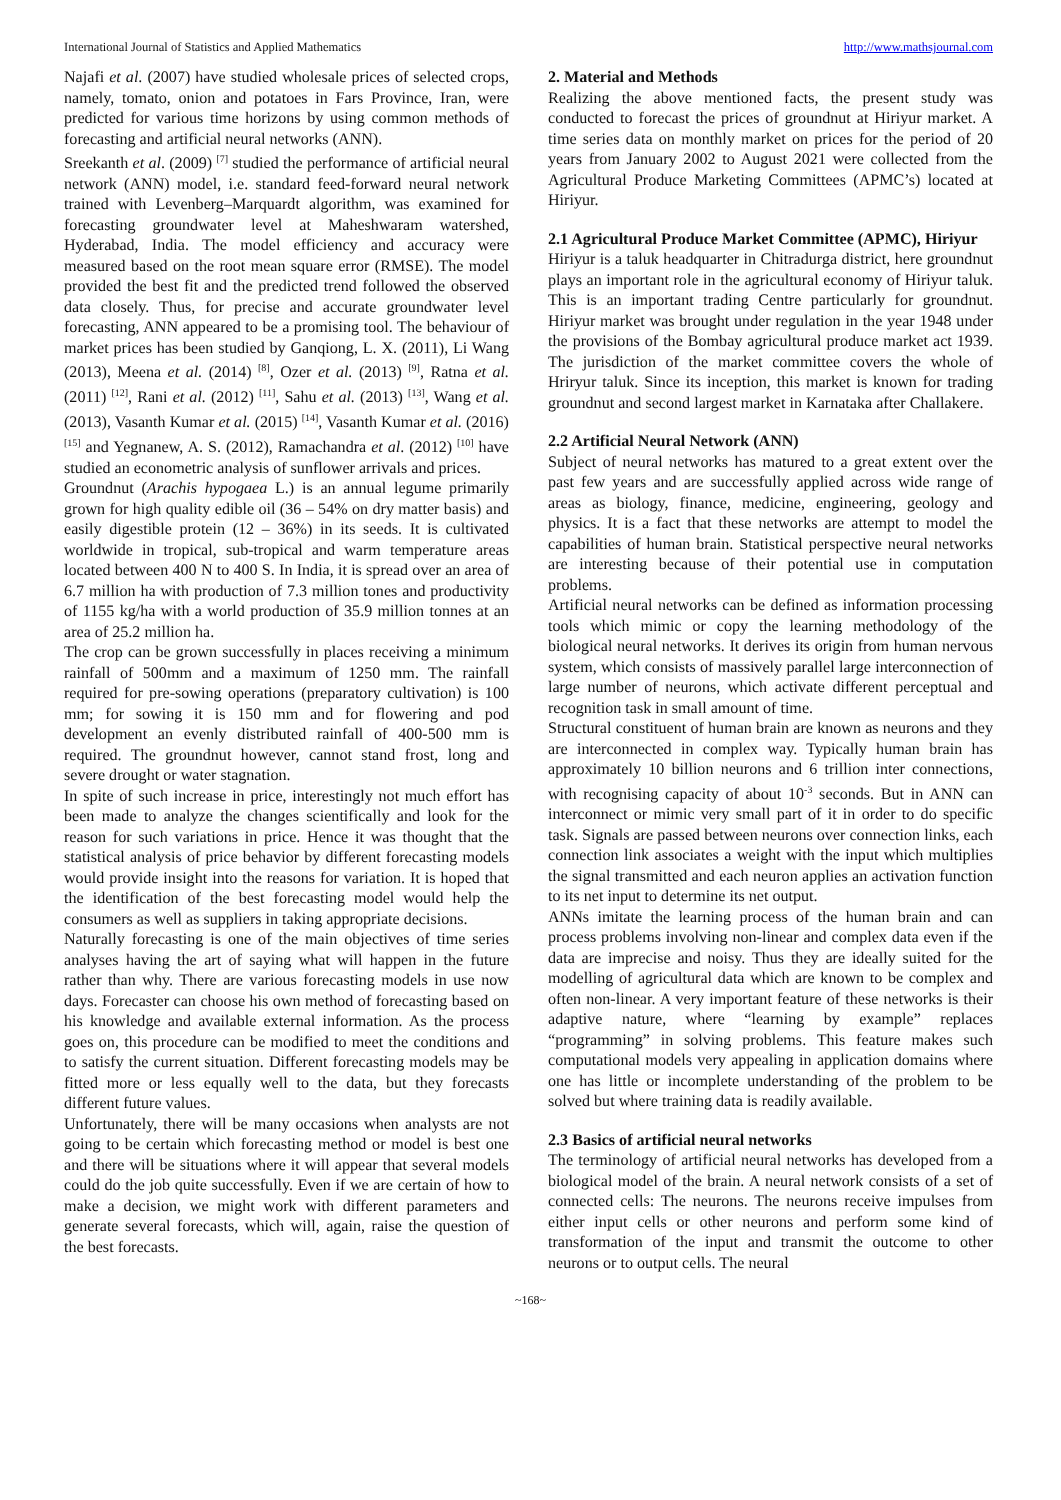International Journal of Statistics and Applied Mathematics http://www.mathsjournal.com
Najafi et al. (2007) have studied wholesale prices of selected crops, namely, tomato, onion and potatoes in Fars Province, Iran, were predicted for various time horizons by using common methods of forecasting and artificial neural networks (ANN).
Sreekanth et al. (2009) <sup>[7]</sup> studied the performance of artificial neural network (ANN) model, i.e. standard feed-forward neural network trained with Levenberg–Marquardt algorithm, was examined for forecasting groundwater level at Maheshwaram watershed, Hyderabad, India. The model efficiency and accuracy were measured based on the root mean square error (RMSE). The model provided the best fit and the predicted trend followed the observed data closely. Thus, for precise and accurate groundwater level forecasting, ANN appeared to be a promising tool. The behaviour of market prices has been studied by Ganqiong, L. X. (2011), Li Wang (2013), Meena et al. (2014) <sup>[8]</sup>, Ozer et al. (2013) <sup>[9]</sup>, Ratna et al. (2011) <sup>[12]</sup>, Rani et al. (2012) <sup>[11]</sup>, Sahu et al. (2013) <sup>[13]</sup>, Wang et al. (2013), Vasanth Kumar et al. (2015) <sup>[14]</sup>, Vasanth Kumar et al. (2016) <sup>[15]</sup> and Yegnanew, A. S. (2012), Ramachandra et al. (2012) <sup>[10]</sup> have studied an econometric analysis of sunflower arrivals and prices.
Groundnut (Arachis hypogaea L.) is an annual legume primarily grown for high quality edible oil (36 – 54% on dry matter basis) and easily digestible protein (12 – 36%) in its seeds. It is cultivated worldwide in tropical, sub-tropical and warm temperature areas located between 400 N to 400 S. In India, it is spread over an area of 6.7 million ha with production of 7.3 million tones and productivity of 1155 kg/ha with a world production of 35.9 million tonnes at an area of 25.2 million ha.
The crop can be grown successfully in places receiving a minimum rainfall of 500mm and a maximum of 1250 mm. The rainfall required for pre-sowing operations (preparatory cultivation) is 100 mm; for sowing it is 150 mm and for flowering and pod development an evenly distributed rainfall of 400-500 mm is required. The groundnut however, cannot stand frost, long and severe drought or water stagnation.
In spite of such increase in price, interestingly not much effort has been made to analyze the changes scientifically and look for the reason for such variations in price. Hence it was thought that the statistical analysis of price behavior by different forecasting models would provide insight into the reasons for variation. It is hoped that the identification of the best forecasting model would help the consumers as well as suppliers in taking appropriate decisions.
Naturally forecasting is one of the main objectives of time series analyses having the art of saying what will happen in the future rather than why. There are various forecasting models in use now days. Forecaster can choose his own method of forecasting based on his knowledge and available external information. As the process goes on, this procedure can be modified to meet the conditions and to satisfy the current situation. Different forecasting models may be fitted more or less equally well to the data, but they forecasts different future values.
Unfortunately, there will be many occasions when analysts are not going to be certain which forecasting method or model is best one and there will be situations where it will appear that several models could do the job quite successfully. Even if we are certain of how to make a decision, we might work with different parameters and generate several forecasts, which will, again, raise the question of the best forecasts.
2. Material and Methods
Realizing the above mentioned facts, the present study was conducted to forecast the prices of groundnut at Hiriyur market. A time series data on monthly market on prices for the period of 20 years from January 2002 to August 2021 were collected from the Agricultural Produce Marketing Committees (APMC’s) located at Hiriyur.
2.1 Agricultural Produce Market Committee (APMC), Hiriyur
Hiriyur is a taluk headquarter in Chitradurga district, here groundnut plays an important role in the agricultural economy of Hiriyur taluk. This is an important trading Centre particularly for groundnut. Hiriyur market was brought under regulation in the year 1948 under the provisions of the Bombay agricultural produce market act 1939. The jurisdiction of the market committee covers the whole of Hriryur taluk. Since its inception, this market is known for trading groundnut and second largest market in Karnataka after Challakere.
2.2 Artificial Neural Network (ANN)
Subject of neural networks has matured to a great extent over the past few years and are successfully applied across wide range of areas as biology, finance, medicine, engineering, geology and physics. It is a fact that these networks are attempt to model the capabilities of human brain. Statistical perspective neural networks are interesting because of their potential use in computation problems.
Artificial neural networks can be defined as information processing tools which mimic or copy the learning methodology of the biological neural networks. It derives its origin from human nervous system, which consists of massively parallel large interconnection of large number of neurons, which activate different perceptual and recognition task in small amount of time.
Structural constituent of human brain are known as neurons and they are interconnected in complex way. Typically human brain has approximately 10 billion neurons and 6 trillion inter connections, with recognising capacity of about 10<sup>-3</sup> seconds. But in ANN can interconnect or mimic very small part of it in order to do specific task. Signals are passed between neurons over connection links, each connection link associates a weight with the input which multiplies the signal transmitted and each neuron applies an activation function to its net input to determine its net output.
ANNs imitate the learning process of the human brain and can process problems involving non-linear and complex data even if the data are imprecise and noisy. Thus they are ideally suited for the modelling of agricultural data which are known to be complex and often non-linear. A very important feature of these networks is their adaptive nature, where “learning by example” replaces “programming” in solving problems. This feature makes such computational models very appealing in application domains where one has little or incomplete understanding of the problem to be solved but where training data is readily available.
2.3 Basics of artificial neural networks
The terminology of artificial neural networks has developed from a biological model of the brain. A neural network consists of a set of connected cells: The neurons. The neurons receive impulses from either input cells or other neurons and perform some kind of transformation of the input and transmit the outcome to other neurons or to output cells. The neural
~168~